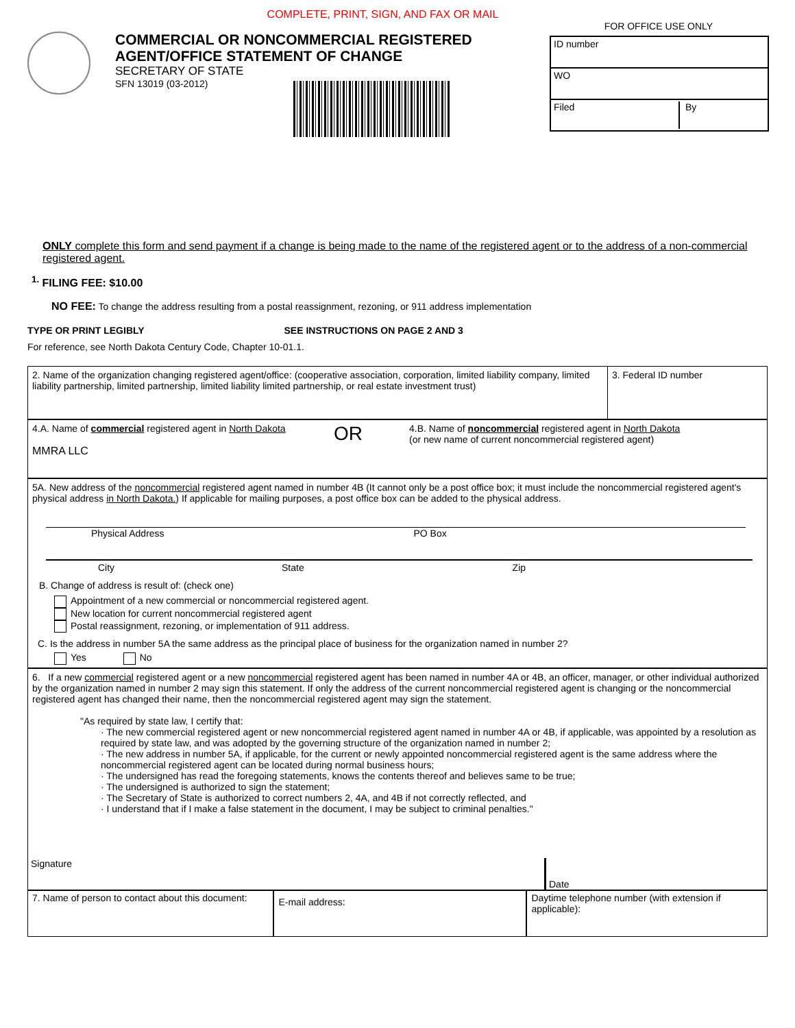COMPLETE, PRINT, SIGN, AND FAX OR MAIL
COMMERCIAL OR NONCOMMERCIAL REGISTERED
AGENT/OFFICE STATEMENT OF CHANGE
SECRETARY OF STATE
SFN 13019 (03-2012)
FOR OFFICE USE ONLY
ID number
WO
Filed By
ONLY complete this form and send payment if a change is being made to the name of the registered agent or to the address of a non-commercial registered agent.
<sup>1.</sup> FILING FEE: $10.00
NO FEE: To change the address resulting from a postal reassignment, rezoning, or 911 address implementation
TYPE OR PRINT LEGIBLY SEE INSTRUCTIONS ON PAGE 2 AND 3
For reference, see North Dakota Century Code, Chapter 10-01.1.
2. Name of the organization changing registered agent/office: (cooperative association, corporation, limited liability company, limited liability partnership, limited partnership, limited liability limited partnership, or real estate investment trust)
3. Federal ID number
4.A. Name of commercial registered agent in North Dakota
MMRA LLC
OR
4.B. Name of noncommercial registered agent in North Dakota
(or new name of current noncommercial registered agent)
5A. New address of the noncommercial registered agent named in number 4B (It cannot only be a post office box; it must include the noncommercial registered agent's physical address in North Dakota.) If applicable for mailing purposes, a post office box can be added to the physical address.
Physical Address PO Box
City State Zip
B. Change of address is result of: (check one)
Appointment of a new commercial or noncommercial registered agent.
New location for current noncommercial registered agent
Postal reassignment, rezoning, or implementation of 911 address.
C. Is the address in number 5A the same address as the principal place of business for the organization named in number 2?
Yes No
6. If a new commercial registered agent or a new noncommercial registered agent has been named in number 4A or 4B, an officer, manager, or other individual authorized by the organization named in number 2 may sign this statement. If only the address of the current noncommercial registered agent is changing or the noncommercial registered agent has changed their name, then the noncommercial registered agent may sign the statement.
"As required by state law, I certify that:
· The new commercial registered agent or new noncommercial registered agent named in number 4A or 4B, if applicable, was appointed by a resolution as required by state law, and was adopted by the governing structure of the organization named in number 2;
· The new address in number 5A, if applicable, for the current or newly appointed noncommercial registered agent is the same address where the noncommercial registered agent can be located during normal business hours;
· The undersigned has read the foregoing statements, knows the contents thereof and believes same to be true;
· The undersigned is authorized to sign the statement;
· The Secretary of State is authorized to correct numbers 2, 4A, and 4B if not correctly reflected, and
· I understand that if I make a false statement in the document, I may be subject to criminal penalties."
Signature
Date
7. Name of person to contact about this document:
E-mail address:
Daytime telephone number (with extension if applicable):